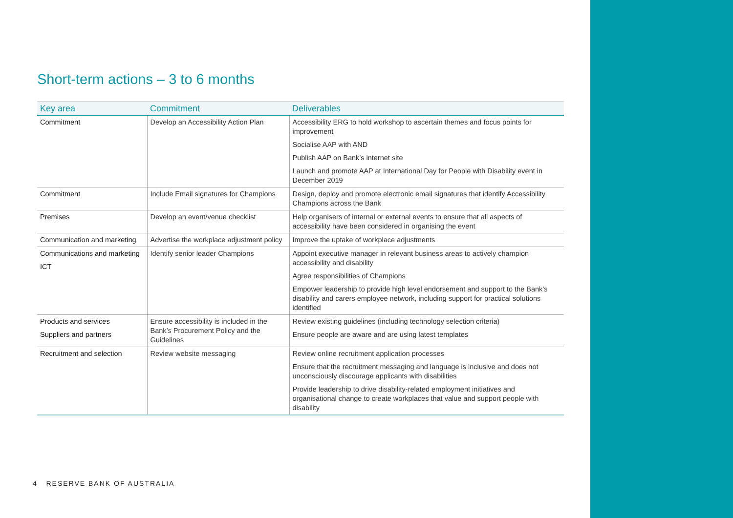Short-term actions – 3 to 6 months
| Key area | Commitment | Deliverables |
| --- | --- | --- |
| Commitment | Develop an Accessibility Action Plan | Accessibility ERG to hold workshop to ascertain themes and focus points for improvement Socialise AAP with AND Publish AAP on Bank’s internet site Launch and promote AAP at International Day for People with Disability event in December 2019 |
| Commitment | Include Email signatures for Champions | Design, deploy and promote electronic email signatures that identify Accessibility Champions across the Bank |
| Premises | Develop an event/venue checklist | Help organisers of internal or external events to ensure that all aspects of accessibility have been considered in organising the event |
| Communication and marketing | Advertise the workplace adjustment policy | Improve the uptake of workplace adjustments |
| Communications and marketing ICT | Identify senior leader Champions | Appoint executive manager in relevant business areas to actively champion accessibility and disability Agree responsibilities of Champions Empower leadership to provide high level endorsement and support to the Bank’s disability and carers employee network, including support for practical solutions identified |
| Products and services Suppliers and partners | Ensure accessibility is included in the Bank’s Procurement Policy and the Guidelines | Review existing guidelines (including technology selection criteria) Ensure people are aware and are using latest templates |
| Recruitment and selection | Review website messaging | Review online recruitment application processes Ensure that the recruitment messaging and language is inclusive and does not unconsciously discourage applicants with disabilities Provide leadership to drive disability-related employment initiatives and organisational change to create workplaces that value and support people with disability |
4 RESERVE BANK OF AUSTRALIA